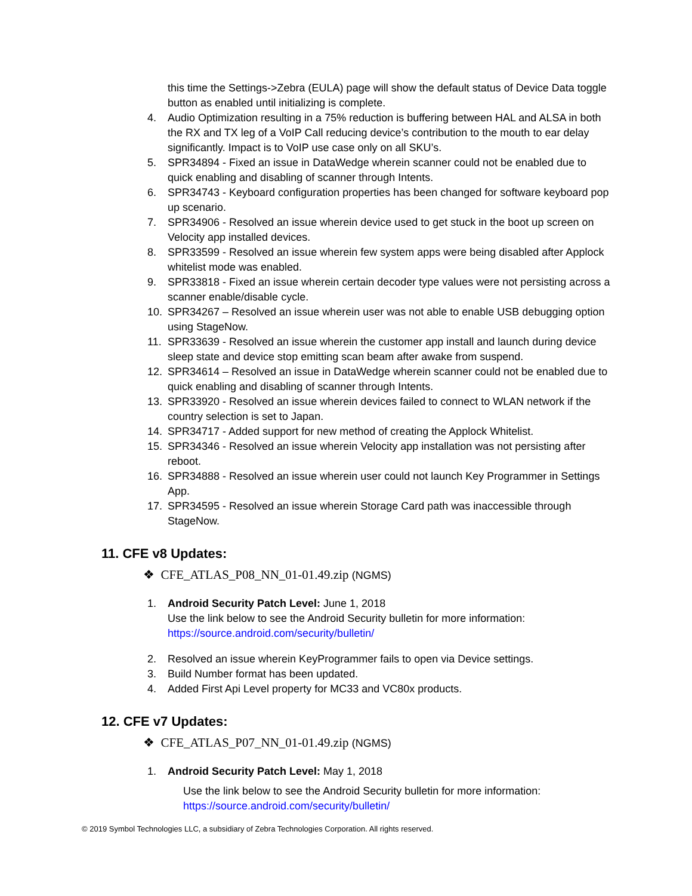this time the Settings->Zebra (EULA) page will show the default status of Device Data toggle button as enabled until initializing is complete.
4. Audio Optimization resulting in a 75% reduction is buffering between HAL and ALSA in both the RX and TX leg of a VoIP Call reducing device’s contribution to the mouth to ear delay significantly. Impact is to VoIP use case only on all SKU’s.
5. SPR34894 - Fixed an issue in DataWedge wherein scanner could not be enabled due to quick enabling and disabling of scanner through Intents.
6. SPR34743 - Keyboard configuration properties has been changed for software keyboard pop up scenario.
7. SPR34906 - Resolved an issue wherein device used to get stuck in the boot up screen on Velocity app installed devices.
8. SPR33599 - Resolved an issue wherein few system apps were being disabled after Applock whitelist mode was enabled.
9. SPR33818 - Fixed an issue wherein certain decoder type values were not persisting across a scanner enable/disable cycle.
10. SPR34267 – Resolved an issue wherein user was not able to enable USB debugging option using StageNow.
11. SPR33639 - Resolved an issue wherein the customer app install and launch during device sleep state and device stop emitting scan beam after awake from suspend.
12. SPR34614 – Resolved an issue in DataWedge wherein scanner could not be enabled due to quick enabling and disabling of scanner through Intents.
13. SPR33920 - Resolved an issue wherein devices failed to connect to WLAN network if the country selection is set to Japan.
14. SPR34717 - Added support for new method of creating the Applock Whitelist.
15. SPR34346 - Resolved an issue wherein Velocity app installation was not persisting after reboot.
16. SPR34888 - Resolved an issue wherein user could not launch Key Programmer in Settings App.
17. SPR34595 - Resolved an issue wherein Storage Card path was inaccessible through StageNow.
11. CFE v8 Updates:
❖ CFE_ATLAS_P08_NN_01-01.49.zip (NGMS)
1. Android Security Patch Level: June 1, 2018
Use the link below to see the Android Security bulletin for more information:
https://source.android.com/security/bulletin/
2. Resolved an issue wherein KeyProgrammer fails to open via Device settings.
3. Build Number format has been updated.
4. Added First Api Level property for MC33 and VC80x products.
12. CFE v7 Updates:
❖ CFE_ATLAS_P07_NN_01-01.49.zip (NGMS)
1. Android Security Patch Level: May 1, 2018
Use the link below to see the Android Security bulletin for more information:
https://source.android.com/security/bulletin/
© 2019 Symbol Technologies LLC, a subsidiary of Zebra Technologies Corporation. All rights reserved.